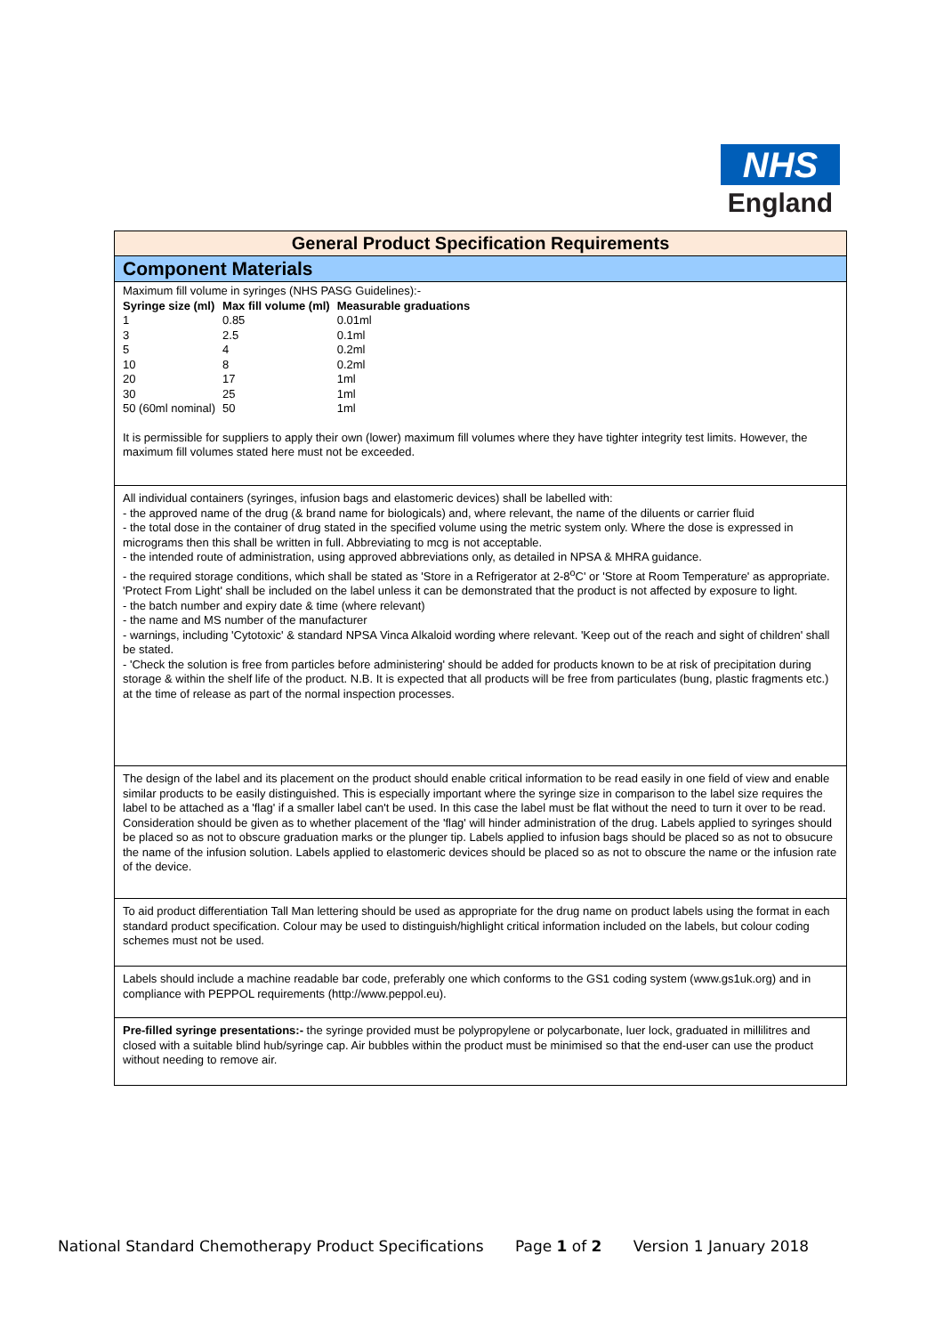NHS
England
General Product Specification Requirements
Component Materials
Maximum fill volume in syringes (NHS PASG Guidelines):-
| Syringe size (ml) | Max fill volume (ml) | Measurable graduations |
| --- | --- | --- |
| 1 | 0.85 | 0.01ml |
| 3 | 2.5 | 0.1ml |
| 5 | 4 | 0.2ml |
| 10 | 8 | 0.2ml |
| 20 | 17 | 1ml |
| 30 | 25 | 1ml |
| 50 (60ml nominal) | 50 | 1ml |
It is permissible for suppliers to apply their own (lower) maximum fill volumes where they have tighter integrity test limits. However, the maximum fill volumes stated here must not be exceeded.
All individual containers (syringes, infusion bags and elastomeric devices) shall be labelled with:
- the approved name of the drug (& brand name for biologicals) and, where relevant, the name of the diluents or carrier fluid
- the total dose in the container of drug stated in the specified volume using the metric system only. Where the dose is expressed in micrograms then this shall be written in full. Abbreviating to mcg is not acceptable.
- the intended route of administration, using approved abbreviations only, as detailed in NPSA & MHRA guidance.
- the required storage conditions, which shall be stated as 'Store in a Refrigerator at 2-8<sup>o</sup>C' or 'Store at Room Temperature' as appropriate. 'Protect From Light' shall be included on the label unless it can be demonstrated that the product is not affected by exposure to light.
- the batch number and expiry date & time (where relevant)
- the name and MS number of the manufacturer
- warnings, including 'Cytotoxic' & standard NPSA Vinca Alkaloid wording where relevant. 'Keep out of the reach and sight of children' shall be stated.
- 'Check the solution is free from particles before administering' should be added for products known to be at risk of precipitation during storage & within the shelf life of the product. N.B. It is expected that all products will be free from particulates (bung, plastic fragments etc.) at the time of release as part of the normal inspection processes.
The design of the label and its placement on the product should enable critical information to be read easily in one field of view and enable similar products to be easily distinguished. This is especially important where the syringe size in comparison to the label size requires the label to be attached as a 'flag' if a smaller label can't be used. In this case the label must be flat without the need to turn it over to be read. Consideration should be given as to whether placement of the 'flag' will hinder administration of the drug. Labels applied to syringes should be placed so as not to obscure graduation marks or the plunger tip. Labels applied to infusion bags should be placed so as not to obsucure the name of the infusion solution. Labels applied to elastomeric devices should be placed so as not to obscure the name or the infusion rate of the device.
To aid product differentiation Tall Man lettering should be used as appropriate for the drug name on product labels using the format in each standard product specification. Colour may be used to distinguish/highlight critical information included on the labels, but colour coding schemes must not be used.
Labels should include a machine readable bar code, preferably one which conforms to the GS1 coding system (www.gs1uk.org) and in compliance with PEPPOL requirements (http://www.peppol.eu).
Pre-filled syringe presentations:- the syringe provided must be polypropylene or polycarbonate, luer lock, graduated in millilitres and closed with a suitable blind hub/syringe cap. Air bubbles within the product must be minimised so that the end-user can use the product without needing to remove air.
National Standard Chemotherapy Product Specifications Page 1 of 2 Version 1 January 2018